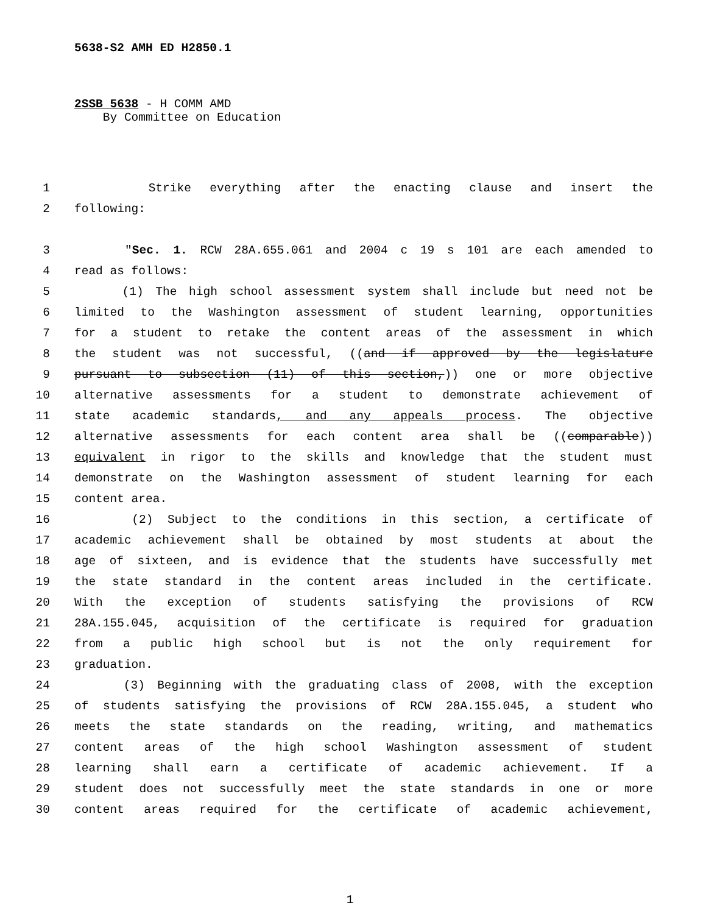5638-S2 AMH ED H2850.1
2SSB 5638 - H COMM AMD
By Committee on Education
1 Strike everything after the enacting clause and insert the
2 following:
3 "Sec. 1. RCW 28A.655.061 and 2004 c 19 s 101 are each amended to
4 read as follows:
5 (1) The high school assessment system shall include but need not be
6 limited to the Washington assessment of student learning, opportunities
7 for a student to retake the content areas of the assessment in which
8 the student was not successful, ((and if approved by the legislature
9 pursuant to subsection (11) of this section,)) one or more objective
10 alternative assessments for a student to demonstrate achievement of
11 state academic standards, and any appeals process. The objective
12 alternative assessments for each content area shall be ((comparable))
13 equivalent in rigor to the skills and knowledge that the student must
14 demonstrate on the Washington assessment of student learning for each
15 content area.
16 (2) Subject to the conditions in this section, a certificate of
17 academic achievement shall be obtained by most students at about the
18 age of sixteen, and is evidence that the students have successfully met
19 the state standard in the content areas included in the certificate.
20 With the exception of students satisfying the provisions of RCW
21 28A.155.045, acquisition of the certificate is required for graduation
22 from a public high school but is not the only requirement for
23 graduation.
24 (3) Beginning with the graduating class of 2008, with the exception
25 of students satisfying the provisions of RCW 28A.155.045, a student who
26 meets the state standards on the reading, writing, and mathematics
27 content areas of the high school Washington assessment of student
28 learning shall earn a certificate of academic achievement. If a
29 student does not successfully meet the state standards in one or more
30 content areas required for the certificate of academic achievement,
1